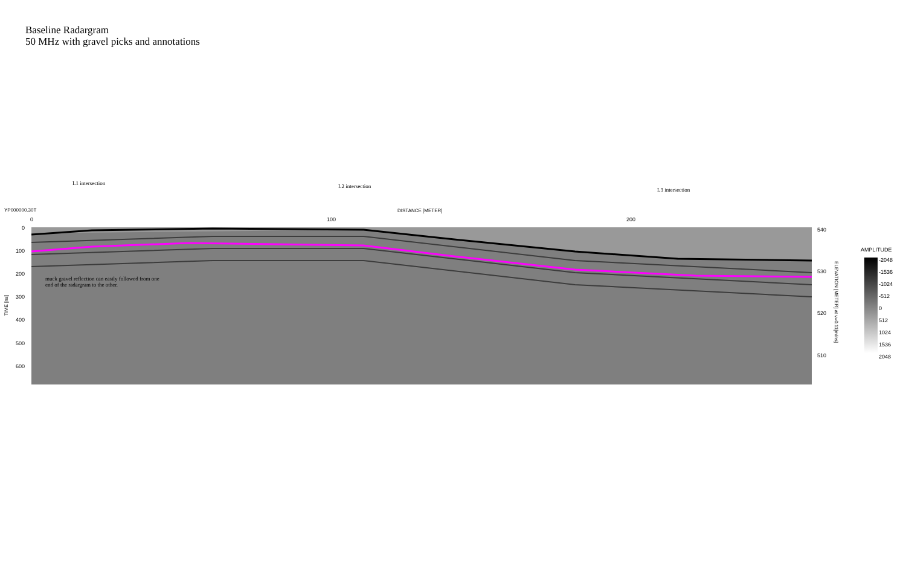Baseline Radargram
50 MHz with gravel picks and annotations
L1 intersection L2 intersection
L3 intersection
YP000000.30T DISTANCE [METER]
0 100 200
muck gravel reflection can easily followed from one
end of the radargram to the other.
0
100
200
300
400
500
600
TIME [ns]
540
530
520
510
ELEVATION [METER] at v=0.11[m/ns]
AMPLITUDE
-2048
-1536
-1024
-512
0
512
1024
1536
2048